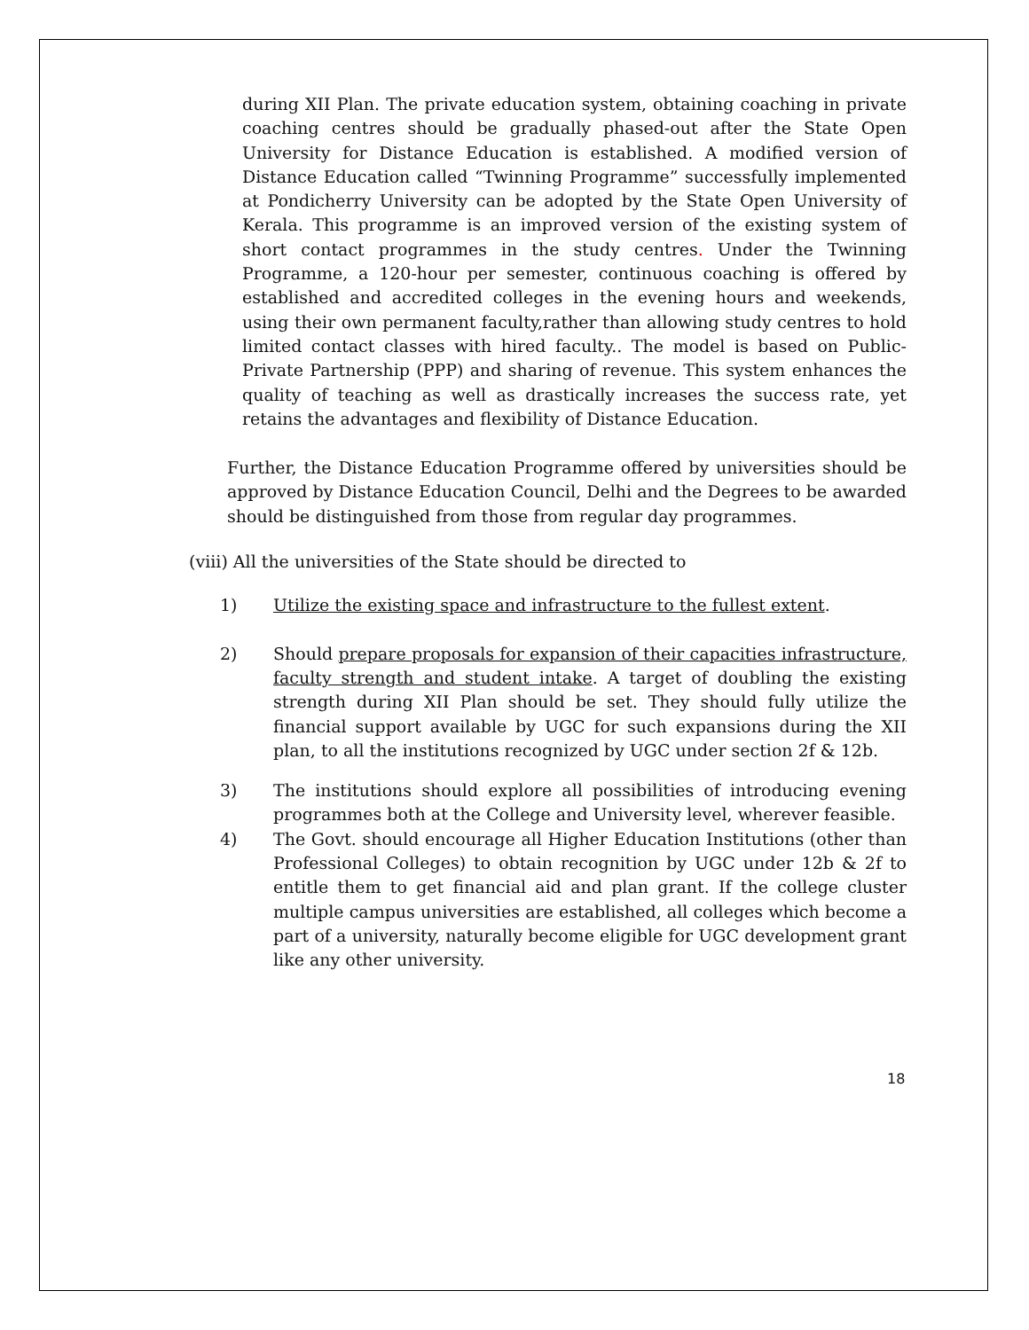during XII Plan. The private education system, obtaining coaching in private coaching centres should be gradually phased-out after the State Open University for Distance Education is established. A modified version of Distance Education called “Twinning Programme” successfully implemented at Pondicherry University can be adopted by the State Open University of Kerala. This programme is an improved version of the existing system of short contact programmes in the study centres. Under the Twinning Programme, a 120-hour per semester, continuous coaching is offered by established and accredited colleges in the evening hours and weekends, using their own permanent faculty,rather than allowing study centres to hold limited contact classes with hired faculty.. The model is based on Public-Private Partnership (PPP) and sharing of revenue. This system enhances the quality of teaching as well as drastically increases the success rate, yet retains the advantages and flexibility of Distance Education.
Further, the Distance Education Programme offered by universities should be approved by Distance Education Council, Delhi and the Degrees to be awarded should be distinguished from those from regular day programmes.
(viii) All the universities of the State should be directed to
1) Utilize the existing space and infrastructure to the fullest extent.
2) Should prepare proposals for expansion of their capacities infrastructure, faculty strength and student intake. A target of doubling the existing strength during XII Plan should be set. They should fully utilize the financial support available by UGC for such expansions during the XII plan, to all the institutions recognized by UGC under section 2f & 12b.
3) The institutions should explore all possibilities of introducing evening programmes both at the College and University level, wherever feasible.
4) The Govt. should encourage all Higher Education Institutions (other than Professional Colleges) to obtain recognition by UGC under 12b & 2f to entitle them to get financial aid and plan grant. If the college cluster multiple campus universities are established, all colleges which become a part of a university, naturally become eligible for UGC development grant like any other university.
18